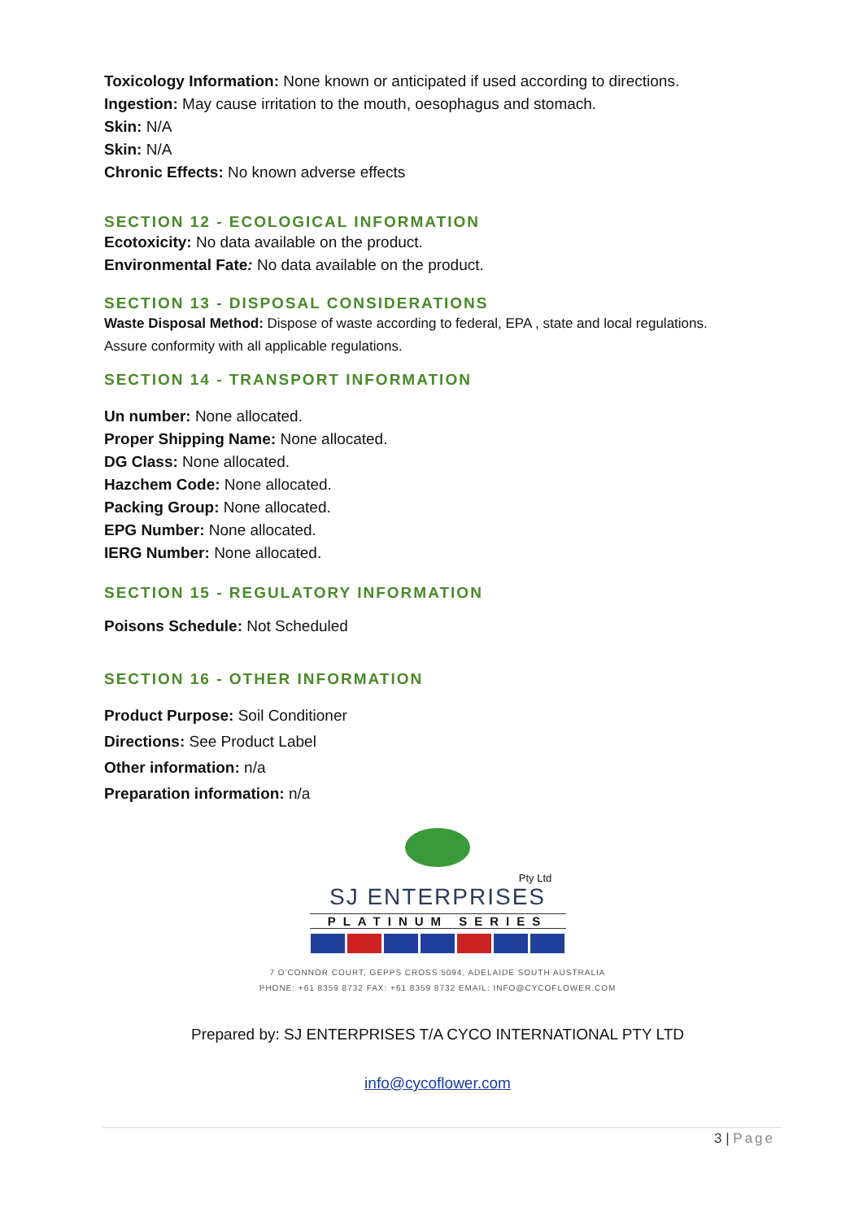Toxicology Information: None known or anticipated if used according to directions.
Ingestion: May cause irritation to the mouth, oesophagus and stomach.
Skin: N/A
Skin: N/A
Chronic Effects: No known adverse effects
SECTION 12 - ECOLOGICAL INFORMATION
Ecotoxicity: No data available on the product.
Environmental Fate: No data available on the product.
SECTION 13 - DISPOSAL CONSIDERATIONS
Waste Disposal Method: Dispose of waste according to federal, EPA , state and local regulations.
Assure conformity with all applicable regulations.
SECTION 14 - TRANSPORT INFORMATION
Un number: None allocated.
Proper Shipping Name: None allocated.
DG Class: None allocated.
Hazchem Code: None allocated.
Packing Group: None allocated.
EPG Number: None allocated.
IERG Number: None allocated.
SECTION 15 - REGULATORY INFORMATION
Poisons Schedule: Not Scheduled
SECTION 16 - OTHER INFORMATION
Product Purpose: Soil Conditioner
Directions: See Product Label
Other information: n/a
Preparation information: n/a
Pty Ltd
SJ ENTERPRISES
PLATINUM SERIES
7 O'CONNOR COURT, GEPPS CROSS 5094, ADELAIDE SOUTH AUSTRALIA
PHONE: +61 8359 8732 FAX: +61 8359 8732 EMAIL: INFO@CYCOFLOWER.COM
Prepared by: SJ ENTERPRISES T/A CYCO INTERNATIONAL PTY LTD
info@cycoflower.com
3 | Page